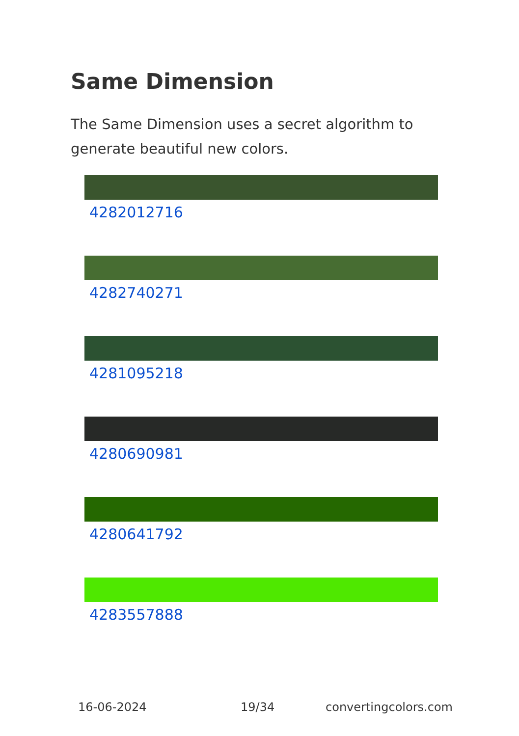Same Dimension
The Same Dimension uses a secret algorithm to generate beautiful new colors.
4282012716
4282740271
4281095218
4280690981
4280641792
4283557888
16-06-2024 19/34 convertingcolors.com